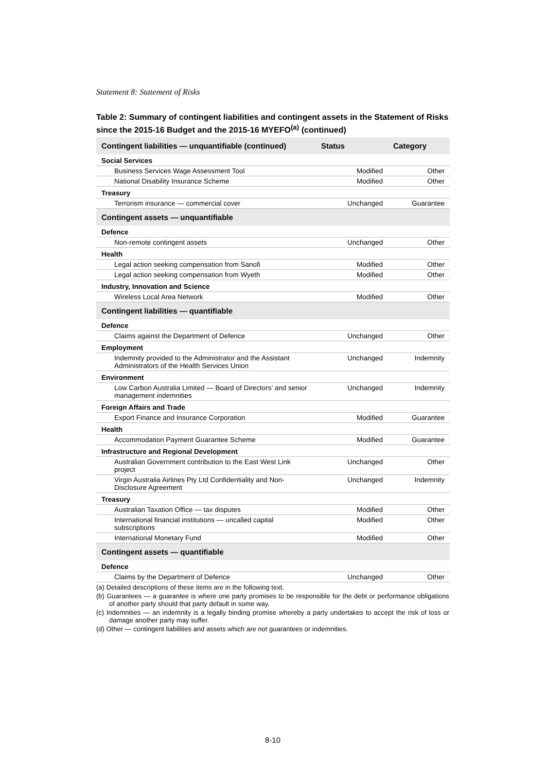Statement 8: Statement of Risks
Table 2: Summary of contingent liabilities and contingent assets in the Statement of Risks since the 2015-16 Budget and the 2015-16 MYEFO<sup>(a)</sup> (continued)
| Contingent liabilities — unquantifiable (continued) | Status | Category |
| --- | --- | --- |
| Social Services | | |
| Business Services Wage Assessment Tool | Modified | Other |
| National Disability Insurance Scheme | Modified | Other |
| Treasury | | |
| Terrorism insurance — commercial cover | Unchanged | Guarantee |
| Contingent assets — unquantifiable | | |
| Defence | | |
| Non-remote contingent assets | Unchanged | Other |
| Health | | |
| Legal action seeking compensation from Sanofi | Modified | Other |
| Legal action seeking compensation from Wyeth | Modified | Other |
| Industry, Innovation and Science | | |
| Wireless Local Area Network | Modified | Other |
| Contingent liabilities — quantifiable | | |
| Defence | | |
| Claims against the Department of Defence | Unchanged | Other |
| Employment | | |
| Indemnity provided to the Administrator and the Assistant Administrators of the Health Services Union | Unchanged | Indemnity |
| Environment | | |
| Low Carbon Australia Limited — Board of Directors’ and senior management indemnities | Unchanged | Indemnity |
| Foreign Affairs and Trade | | |
| Export Finance and Insurance Corporation | Modified | Guarantee |
| Health | | |
| Accommodation Payment Guarantee Scheme | Modified | Guarantee |
| Infrastructure and Regional Development | | |
| Australian Government contribution to the East West Link project | Unchanged | Other |
| Virgin Australia Airlines Pty Ltd Confidentiality and Non-Disclosure Agreement | Unchanged | Indemnity |
| Treasury | | |
| Australian Taxation Office — tax disputes | Modified | Other |
| International financial institutions — uncalled capital subscriptions | Modified | Other |
| International Monetary Fund | Modified | Other |
| Contingent assets — quantifiable | | |
| Defence | | |
| Claims by the Department of Defence | Unchanged | Other |
(a) Detailed descriptions of these items are in the following text.
(b) Guarantees — a guarantee is where one party promises to be responsible for the debt or performance obligations of another party should that party default in some way.
(c) Indemnities — an indemnity is a legally binding promise whereby a party undertakes to accept the risk of loss or damage another party may suffer.
(d) Other — contingent liabilities and assets which are not guarantees or indemnities.
8-10